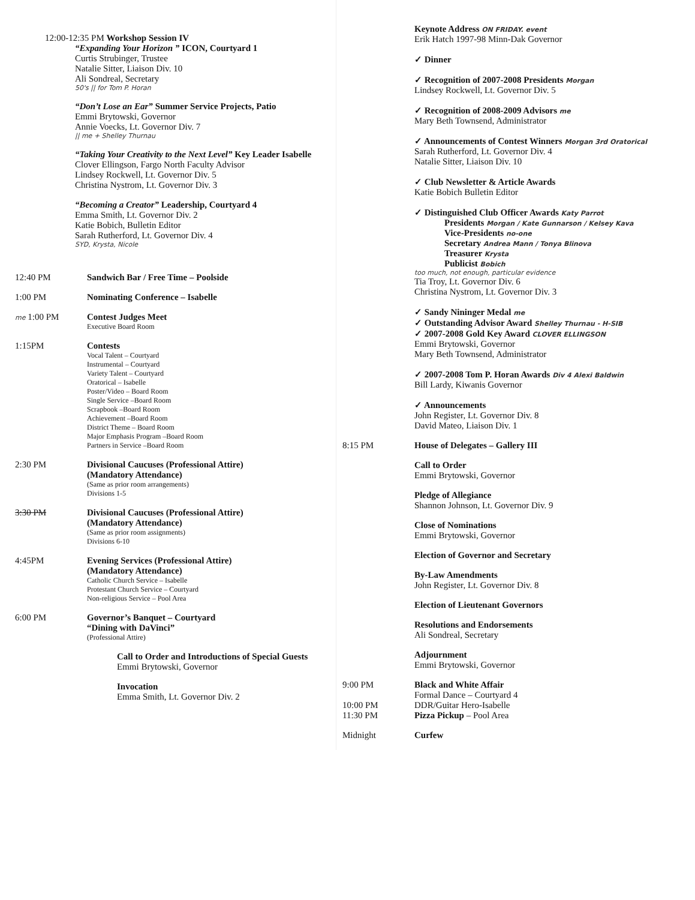12:00-12:35 PM Workshop Session IV
“Expanding Your Horizon ” ICON, Courtyard 1
Curtis Strubinger, Trustee
Natalie Sitter, Liaison Div. 10
Ali Sondreal, Secretary
50's || for Tom P. Horan
“Don’t Lose an Ear” Summer Service Projects, Patio
Emmi Brytowski, Governor
Annie Voecks, Lt. Governor Div. 7
|| me + Shelley Thurnau
“Taking Your Creativity to the Next Level” Key Leader Isabelle
Clover Ellingson, Fargo North Faculty Advisor
Lindsey Rockwell, Lt. Governor Div. 5
Christina Nystrom, Lt. Governor Div. 3
“Becoming a Creator” Leadership, Courtyard 4
Emma Smith, Lt. Governor Div. 2
Katie Bobich, Bulletin Editor
Sarah Rutherford, Lt. Governor Div. 4
SYD, Krysta, Nicole
12:40 PM Sandwich Bar / Free Time – Poolside
1:00 PM Nominating Conference – Isabelle
me 1:00 PM Contest Judges Meet
Executive Board Room
1:15PM Contests
Vocal Talent – Courtyard
Instrumental – Courtyard
Variety Talent – Courtyard
Oratorical – Isabelle
Poster/Video – Board Room
Single Service –Board Room
Scrapbook –Board Room
Achievement –Board Room
District Theme – Board Room
Major Emphasis Program –Board Room
Partners in Service –Board Room
2:30 PM Divisional Caucuses (Professional Attire)
(Mandatory Attendance)
(Same as prior room arrangements)
Divisions 1-5
3:30 PM Divisional Caucuses (Professional Attire)
(Mandatory Attendance)
(Same as prior room assignments)
Divisions 6-10
4:45PM Evening Services (Professional Attire)
(Mandatory Attendance)
Catholic Church Service – Isabelle
Protestant Church Service – Courtyard
Non-religious Service – Pool Area
6:00 PM Governor’s Banquet – Courtyard
“Dining with DaVinci”
(Professional Attire)
Call to Order and Introductions of Special Guests
Emmi Brytowski, Governor
Invocation
Emma Smith, Lt. Governor Div. 2
Keynote Address ON FRIDAY. event
Erik Hatch 1997-98 Minn-Dak Governor
✓ Dinner
✓ Recognition of 2007-2008 Presidents Morgan
Lindsey Rockwell, Lt. Governor Div. 5
✓ Recognition of 2008-2009 Advisors me
Mary Beth Townsend, Administrator
✓ Announcements of Contest Winners Morgan 3rd Oratorical
Sarah Rutherford, Lt. Governor Div. 4
Natalie Sitter, Liaison Div. 10
✓ Club Newsletter & Article Awards
Katie Bobich Bulletin Editor
✓ Distinguished Club Officer Awards Katy Parrot
Presidents Morgan / Kate Gunnarson / Kelsey Kava
Vice-Presidents no-one
Secretary Andrea Mann / Tonya Blinova
Treasurer Krysta
Publicist Bobich
too much, not enough, particular evidence
Tia Troy, Lt. Governor Div. 6
Christina Nystrom, Lt. Governor Div. 3
✓ Sandy Nininger Medal me
✓ Outstanding Advisor Award Shelley Thurnau - H-SIB
✓ 2007-2008 Gold Key Award CLOVER ELLINGSON
Emmi Brytowski, Governor
Mary Beth Townsend, Administrator
✓ 2007-2008 Tom P. Horan Awards Div 4 Alexi Baldwin
Bill Lardy, Kiwanis Governor
✓ Announcements
John Register, Lt. Governor Div. 8
David Mateo, Liaison Div. 1
8:15 PM House of Delegates – Gallery III
Call to Order
Emmi Brytowski, Governor
Pledge of Allegiance
Shannon Johnson, Lt. Governor Div. 9
Close of Nominations
Emmi Brytowski, Governor
Election of Governor and Secretary
By-Law Amendments
John Register, Lt. Governor Div. 8
Election of Lieutenant Governors
Resolutions and Endorsements
Ali Sondreal, Secretary
Adjournment
Emmi Brytowski, Governor
9:00 PM Black and White Affair
Formal Dance – Courtyard 4
10:00 PM DDR/Guitar Hero-Isabelle
11:30 PM Pizza Pickup – Pool Area
Midnight Curfew